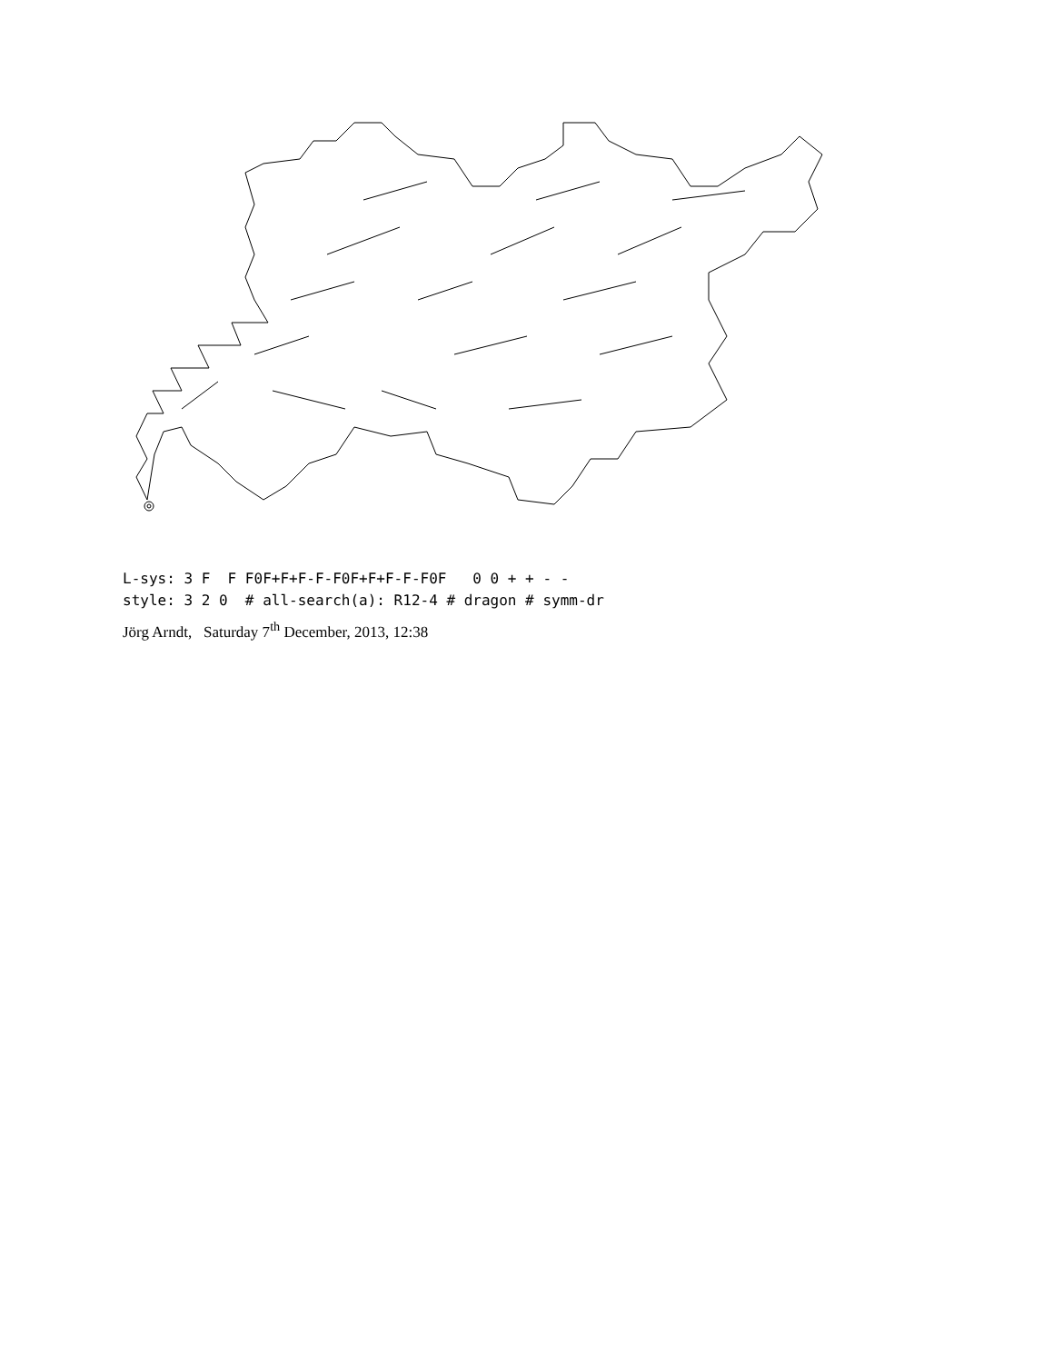L-sys: 3 F F F0F+F+F-F-F0F+F+F-F-F0F 0 0 + + - - style: 3 2 0 # all-search(a): R12-4 # dragon # symm-dr
Jörg Arndt, Saturday 7<sup>th</sup> December, 2013, 12:38